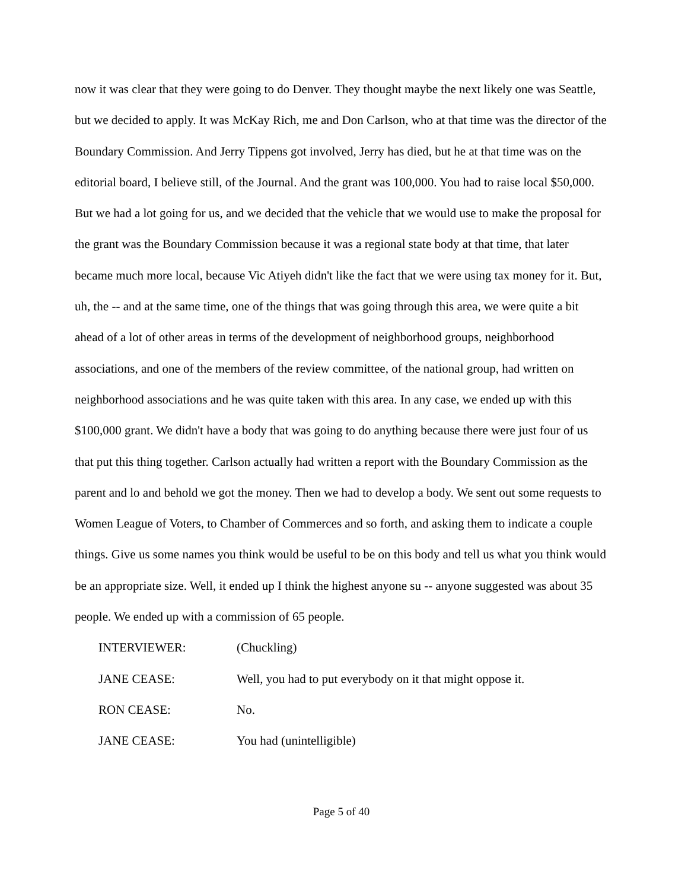now it was clear that they were going to do Denver. They thought maybe the next likely one was Seattle, but we decided to apply. It was McKay Rich, me and Don Carlson, who at that time was the director of the Boundary Commission. And Jerry Tippens got involved, Jerry has died, but he at that time was on the editorial board, I believe still, of the Journal. And the grant was 100,000. You had to raise local $50,000. But we had a lot going for us, and we decided that the vehicle that we would use to make the proposal for the grant was the Boundary Commission because it was a regional state body at that time, that later became much more local, because Vic Atiyeh didn't like the fact that we were using tax money for it. But, uh, the -- and at the same time, one of the things that was going through this area, we were quite a bit ahead of a lot of other areas in terms of the development of neighborhood groups, neighborhood associations, and one of the members of the review committee, of the national group, had written on neighborhood associations and he was quite taken with this area. In any case, we ended up with this $100,000 grant. We didn't have a body that was going to do anything because there were just four of us that put this thing together. Carlson actually had written a report with the Boundary Commission as the parent and lo and behold we got the money. Then we had to develop a body. We sent out some requests to Women League of Voters, to Chamber of Commerces and so forth, and asking them to indicate a couple things. Give us some names you think would be useful to be on this body and tell us what you think would be an appropriate size. Well, it ended up I think the highest anyone su -- anyone suggested was about 35 people. We ended up with a commission of 65 people.
INTERVIEWER: (Chuckling)
JANE CEASE: Well, you had to put everybody on it that might oppose it.
RON CEASE: No.
JANE CEASE: You had (unintelligible)
Page 5 of 40